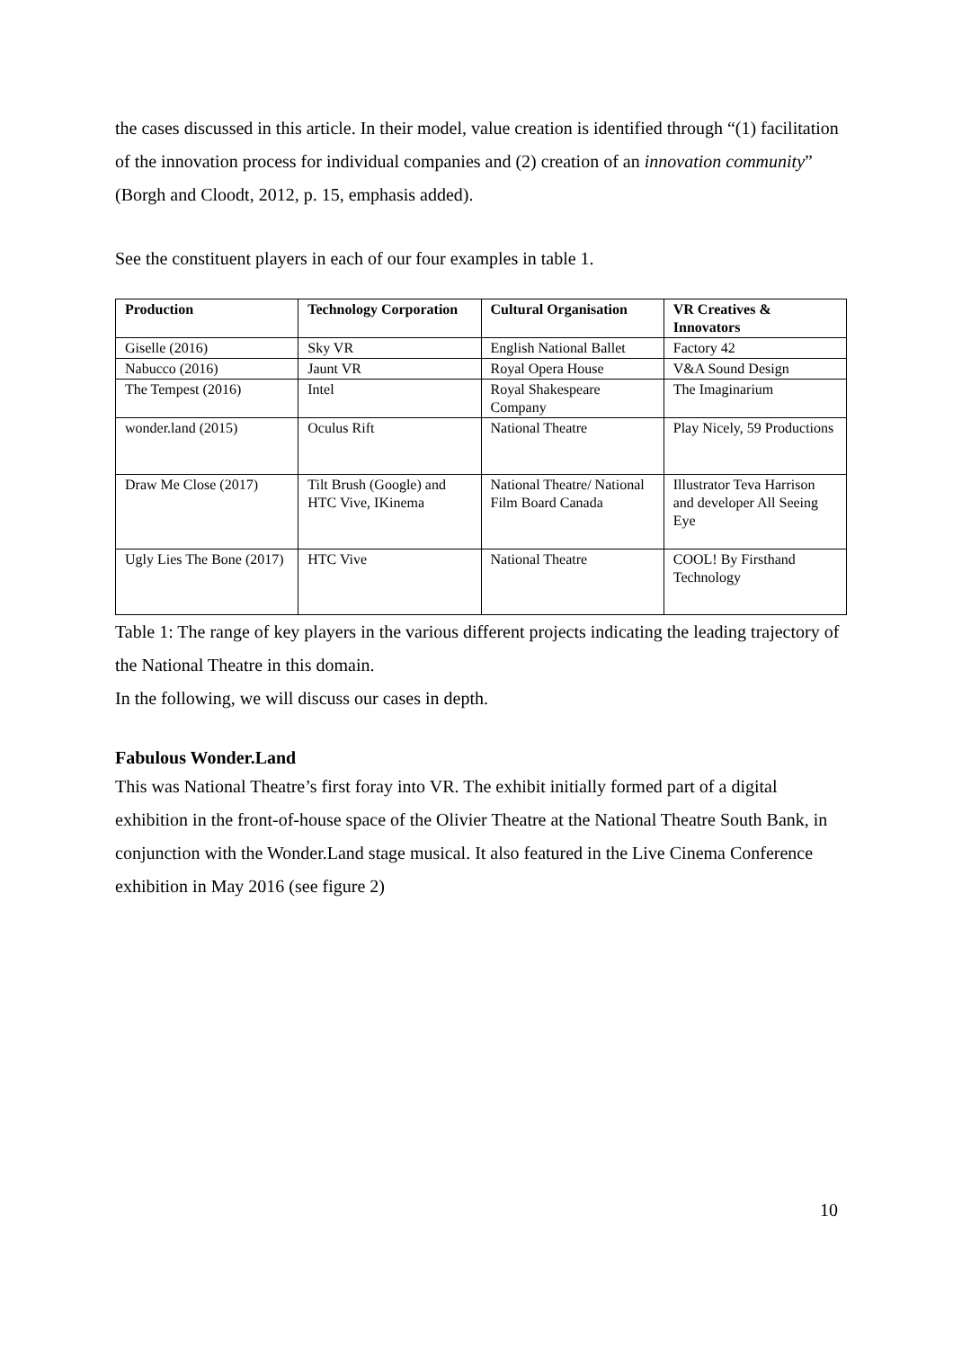the cases discussed in this article. In their model, value creation is identified through “(1) facilitation of the innovation process for individual companies and (2) creation of an innovation community” (Borgh and Cloodt, 2012, p. 15, emphasis added).
See the constituent players in each of our four examples in table 1.
| Production | Technology Corporation | Cultural Organisation | VR Creatives & Innovators |
| --- | --- | --- | --- |
| Giselle (2016) | Sky VR | English National Ballet | Factory 42 |
| Nabucco (2016) | Jaunt VR | Royal Opera House | V&A Sound Design |
| The Tempest (2016) | Intel | Royal Shakespeare Company | The Imaginarium |
| wonder.land (2015) | Oculus Rift | National Theatre | Play Nicely, 59 Productions |
| Draw Me Close (2017) | Tilt Brush (Google) and HTC Vive, IKinema | National Theatre/ National Film Board Canada | Illustrator Teva Harrison and developer All Seeing Eye |
| Ugly Lies The Bone (2017) | HTC Vive | National Theatre | COOL! By Firsthand Technology |
Table 1: The range of key players in the various different projects indicating the leading trajectory of the National Theatre in this domain.
In the following, we will discuss our cases in depth.
Fabulous Wonder.Land
This was National Theatre’s first foray into VR. The exhibit initially formed part of a digital exhibition in the front-of-house space of the Olivier Theatre at the National Theatre South Bank, in conjunction with the Wonder.Land stage musical. It also featured in the Live Cinema Conference exhibition in May 2016 (see figure 2)
10